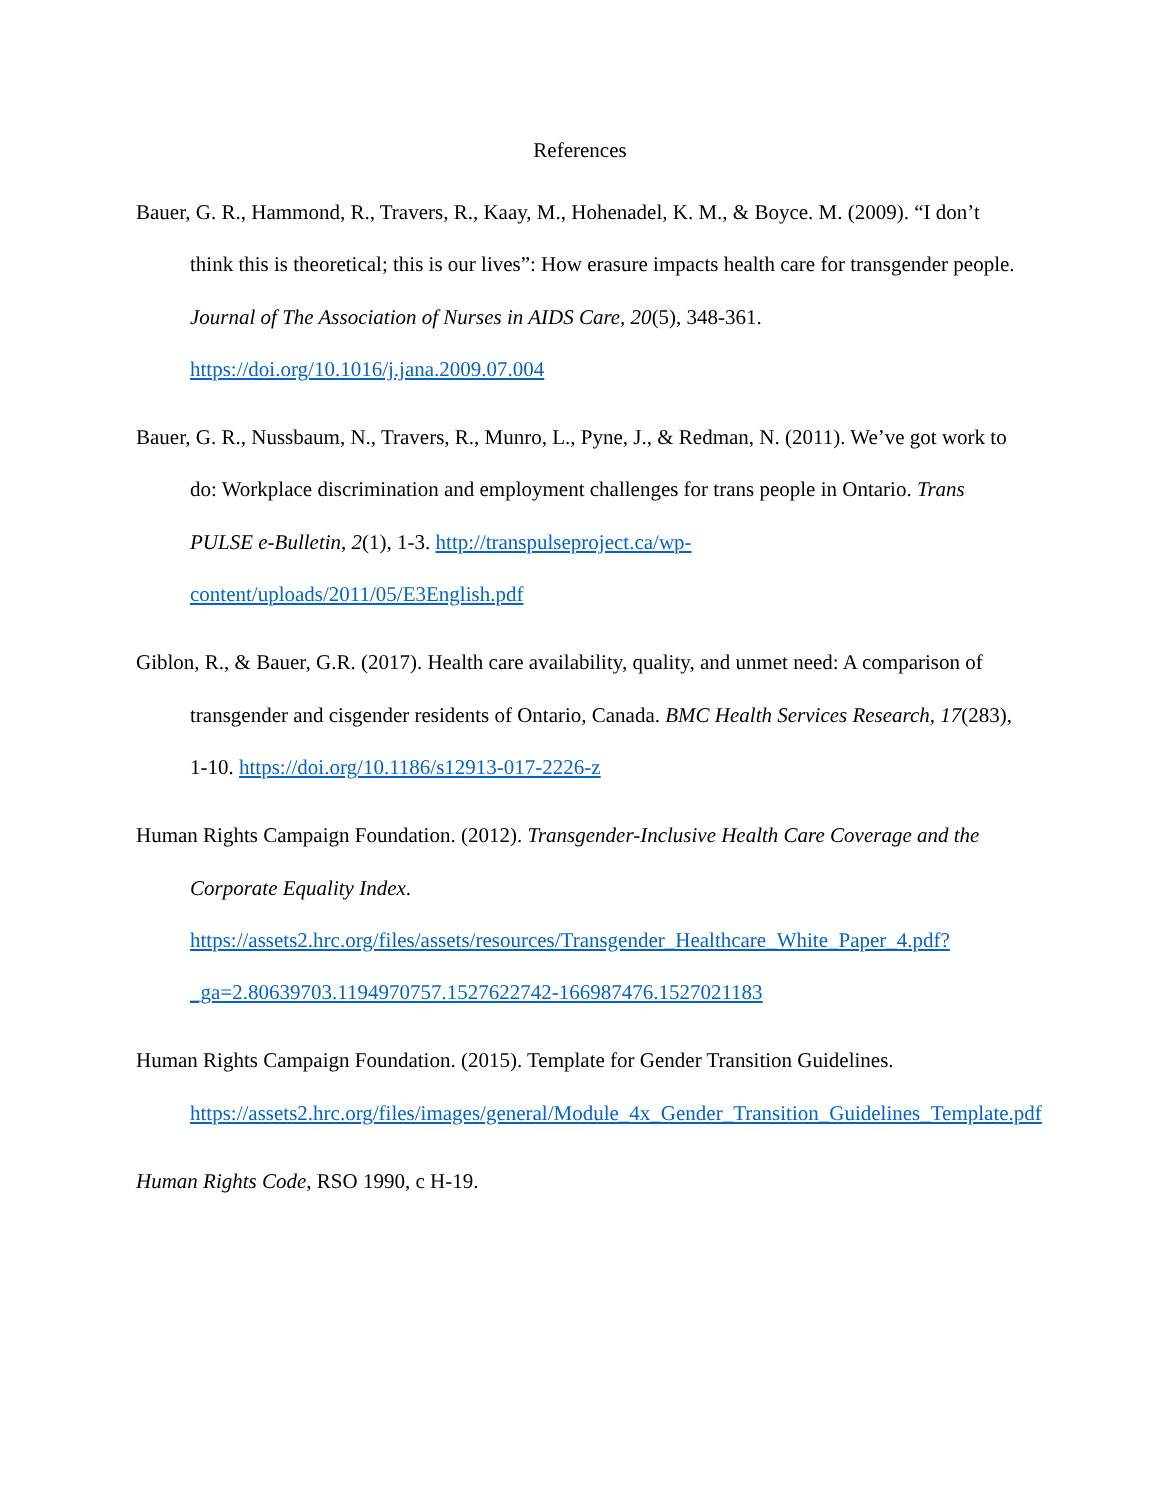References
Bauer, G. R., Hammond, R., Travers, R., Kaay, M., Hohenadel, K. M., & Boyce. M. (2009). “I don’t think this is theoretical; this is our lives”: How erasure impacts health care for transgender people. Journal of The Association of Nurses in AIDS Care, 20(5), 348-361. https://doi.org/10.1016/j.jana.2009.07.004
Bauer, G. R., Nussbaum, N., Travers, R., Munro, L., Pyne, J., & Redman, N. (2011). We’ve got work to do: Workplace discrimination and employment challenges for trans people in Ontario. Trans PULSE e-Bulletin, 2(1), 1-3. http://transpulseproject.ca/wp-content/uploads/2011/05/E3English.pdf
Giblon, R., & Bauer, G.R. (2017). Health care availability, quality, and unmet need: A comparison of transgender and cisgender residents of Ontario, Canada. BMC Health Services Research, 17(283), 1-10. https://doi.org/10.1186/s12913-017-2226-z
Human Rights Campaign Foundation. (2012). Transgender-Inclusive Health Care Coverage and the Corporate Equality Index. https://assets2.hrc.org/files/assets/resources/Transgender_Healthcare_White_Paper_4.pdf?_ga=2.80639703.1194970757.1527622742-166987476.1527021183
Human Rights Campaign Foundation. (2015). Template for Gender Transition Guidelines. https://assets2.hrc.org/files/images/general/Module_4x_Gender_Transition_Guidelines_Template.pdf
Human Rights Code, RSO 1990, c H-19.